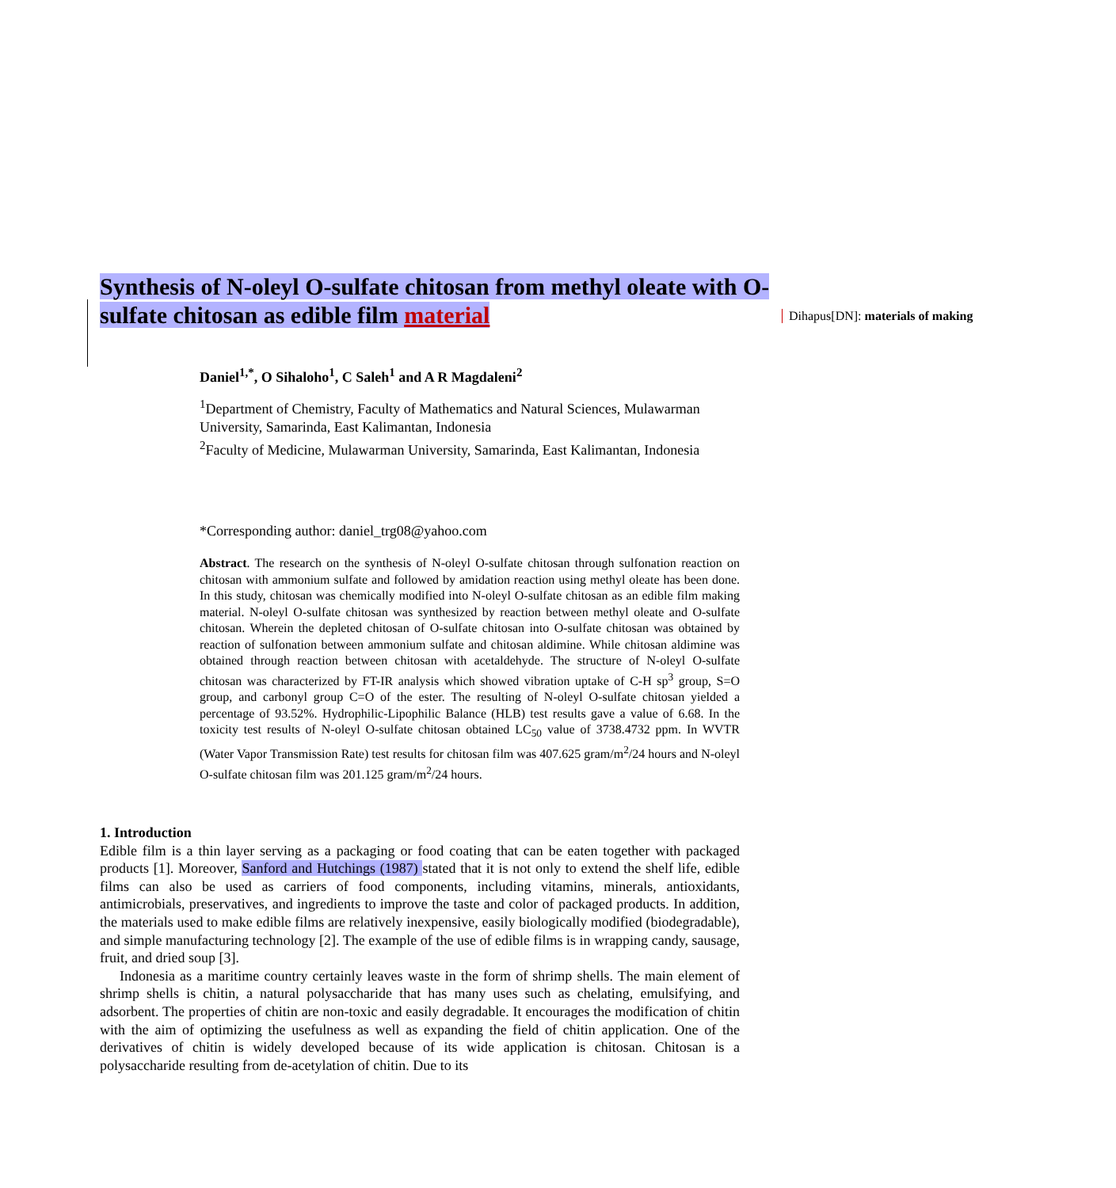Synthesis of N-oleyl O-sulfate chitosan from methyl oleate with O-sulfate chitosan as edible film material
Dihapus[DN]: materials of making
Daniel<sup>1,*</sup>, O Sihaloho<sup>1</sup>, C Saleh<sup>1</sup> and A R Magdaleni<sup>2</sup>
<sup>1</sup> Department of Chemistry, Faculty of Mathematics and Natural Sciences, Mulawarman University, Samarinda, East Kalimantan, Indonesia
<sup>2</sup> Faculty of Medicine, Mulawarman University, Samarinda, East Kalimantan, Indonesia
*Corresponding author: daniel_trg08@yahoo.com
Abstract. The research on the synthesis of N-oleyl O-sulfate chitosan through sulfonation reaction on chitosan with ammonium sulfate and followed by amidation reaction using methyl oleate has been done. In this study, chitosan was chemically modified into N-oleyl O-sulfate chitosan as an edible film making material. N-oleyl O-sulfate chitosan was synthesized by reaction between methyl oleate and O-sulfate chitosan. Wherein the depleted chitosan of O-sulfate chitosan into O-sulfate chitosan was obtained by reaction of sulfonation between ammonium sulfate and chitosan aldimine. While chitosan aldimine was obtained through reaction between chitosan with acetaldehyde. The structure of N-oleyl O-sulfate chitosan was characterized by FT-IR analysis which showed vibration uptake of C-H sp<sup>3</sup> group, S=O group, and carbonyl group C=O of the ester. The resulting of N-oleyl O-sulfate chitosan yielded a percentage of 93.52%. Hydrophilic-Lipophilic Balance (HLB) test results gave a value of 6.68. In the toxicity test results of N-oleyl O-sulfate chitosan obtained LC<sub>50</sub> value of 3738.4732 ppm. In WVTR (Water Vapor Transmission Rate) test results for chitosan film was 407.625 gram/m<sup>2</sup>/24 hours and N-oleyl O-sulfate chitosan film was 201.125 gram/m<sup>2</sup>/24 hours.
1. Introduction
Edible film is a thin layer serving as a packaging or food coating that can be eaten together with packaged products [1]. Moreover, Sanford and Hutchings (1987) stated that it is not only to extend the shelf life, edible films can also be used as carriers of food components, including vitamins, minerals, antioxidants, antimicrobials, preservatives, and ingredients to improve the taste and color of packaged products. In addition, the materials used to make edible films are relatively inexpensive, easily biologically modified (biodegradable), and simple manufacturing technology [2]. The example of the use of edible films is in wrapping candy, sausage, fruit, and dried soup [3].
Indonesia as a maritime country certainly leaves waste in the form of shrimp shells. The main element of shrimp shells is chitin, a natural polysaccharide that has many uses such as chelating, emulsifying, and adsorbent. The properties of chitin are non-toxic and easily degradable. It encourages the modification of chitin with the aim of optimizing the usefulness as well as expanding the field of chitin application. One of the derivatives of chitin is widely developed because of its wide application is chitosan. Chitosan is a polysaccharide resulting from de-acetylation of chitin. Due to its